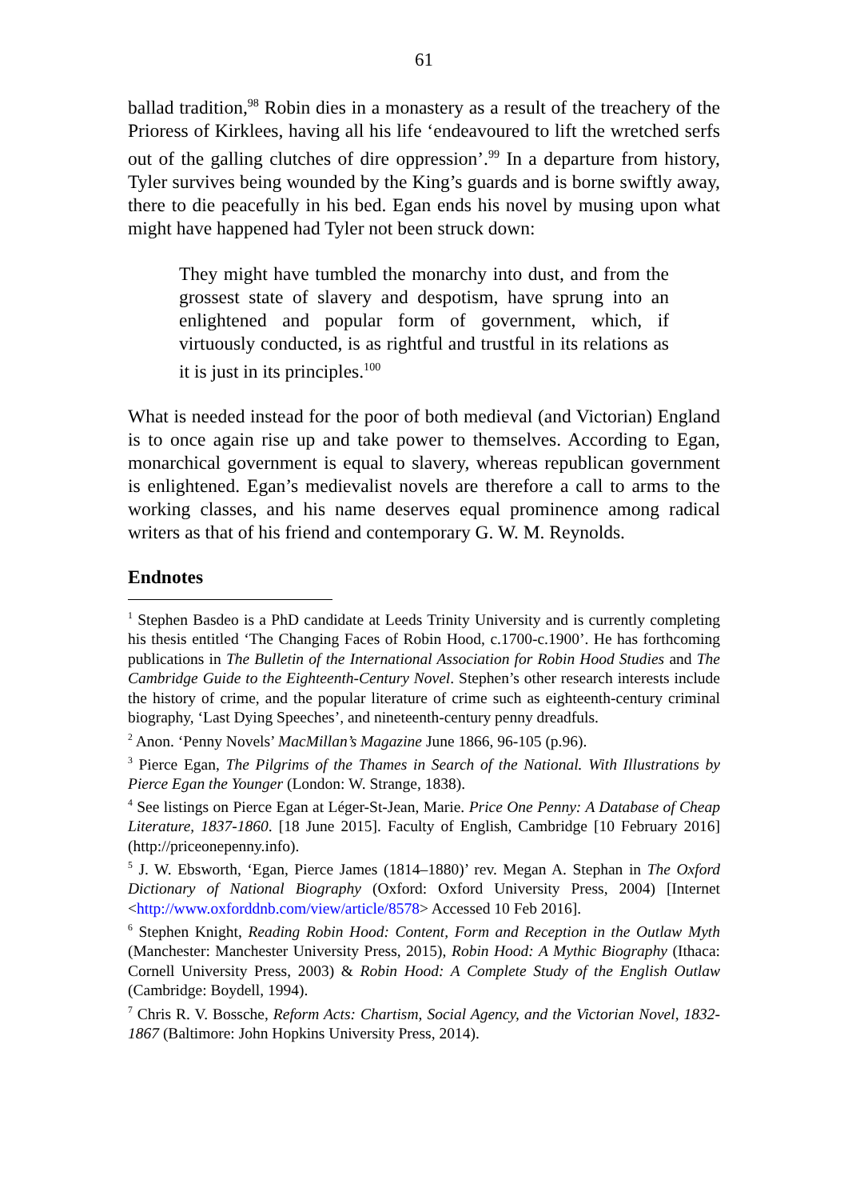61
ballad tradition,<sup>98</sup> Robin dies in a monastery as a result of the treachery of the Prioress of Kirklees, having all his life ‘endeavoured to lift the wretched serfs out of the galling clutches of dire oppression’.<sup>99</sup> In a departure from history, Tyler survives being wounded by the King’s guards and is borne swiftly away, there to die peacefully in his bed. Egan ends his novel by musing upon what might have happened had Tyler not been struck down:
They might have tumbled the monarchy into dust, and from the grossest state of slavery and despotism, have sprung into an enlightened and popular form of government, which, if virtuously conducted, is as rightful and trustful in its relations as it is just in its principles.<sup>100</sup>
What is needed instead for the poor of both medieval (and Victorian) England is to once again rise up and take power to themselves. According to Egan, monarchical government is equal to slavery, whereas republican government is enlightened. Egan’s medievalist novels are therefore a call to arms to the working classes, and his name deserves equal prominence among radical writers as that of his friend and contemporary G. W. M. Reynolds.
Endnotes
<sup>1</sup> Stephen Basdeo is a PhD candidate at Leeds Trinity University and is currently completing his thesis entitled ‘The Changing Faces of Robin Hood, c.1700-c.1900’. He has forthcoming publications in The Bulletin of the International Association for Robin Hood Studies and The Cambridge Guide to the Eighteenth-Century Novel. Stephen’s other research interests include the history of crime, and the popular literature of crime such as eighteenth-century criminal biography, ‘Last Dying Speeches’, and nineteenth-century penny dreadfuls.
<sup>2</sup> Anon. ‘Penny Novels’ MacMillan’s Magazine June 1866, 96-105 (p.96).
<sup>3</sup> Pierce Egan, The Pilgrims of the Thames in Search of the National. With Illustrations by Pierce Egan the Younger (London: W. Strange, 1838).
<sup>4</sup> See listings on Pierce Egan at Léger-St-Jean, Marie. Price One Penny: A Database of Cheap Literature, 1837-1860. [18 June 2015]. Faculty of English, Cambridge [10 February 2016] (http://priceonepenny.info).
<sup>5</sup> J. W. Ebsworth, ‘Egan, Pierce James (1814–1880)’ rev. Megan A. Stephan in The Oxford Dictionary of National Biography (Oxford: Oxford University Press, 2004) [Internet <http://www.oxforddnb.com/view/article/8578> Accessed 10 Feb 2016].
<sup>6</sup> Stephen Knight, Reading Robin Hood: Content, Form and Reception in the Outlaw Myth (Manchester: Manchester University Press, 2015), Robin Hood: A Mythic Biography (Ithaca: Cornell University Press, 2003) & Robin Hood: A Complete Study of the English Outlaw (Cambridge: Boydell, 1994).
<sup>7</sup> Chris R. V. Bossche, Reform Acts: Chartism, Social Agency, and the Victorian Novel, 1832-1867 (Baltimore: John Hopkins University Press, 2014).